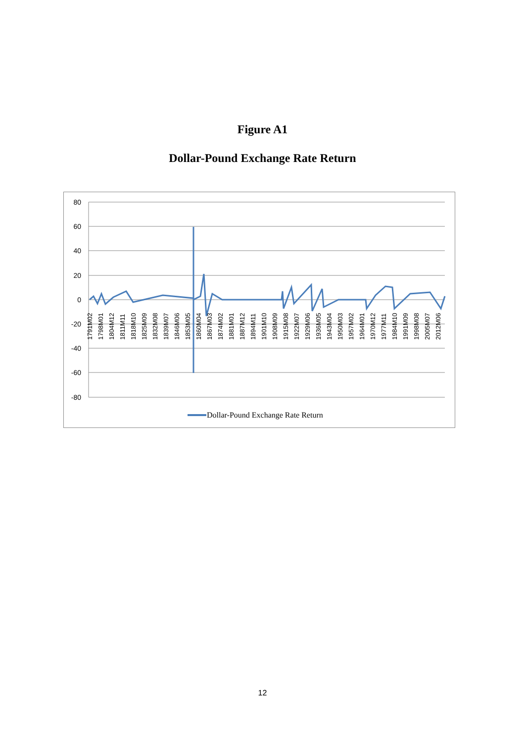Figure A1
Dollar-Pound Exchange Rate Return
80
60
40
20
0
-20
-40
-60
-80
1791M02
1798M01
1804M12
1811M11
1818M10
1825M09
1832M08
1839M07
1846M06
1853M05
1860M04
1867M03
1874M02
1881M01
1887M12
1894M11
1901M10
1908M09
1915M08
1922M07
1929M06
1936M05
1943M04
1950M03
1957M02
1964M01
1970M12
1977M11
1984M10
1991M09
1998M08
2005M07
2012M06
Dollar-Pound Exchange Rate Return
12